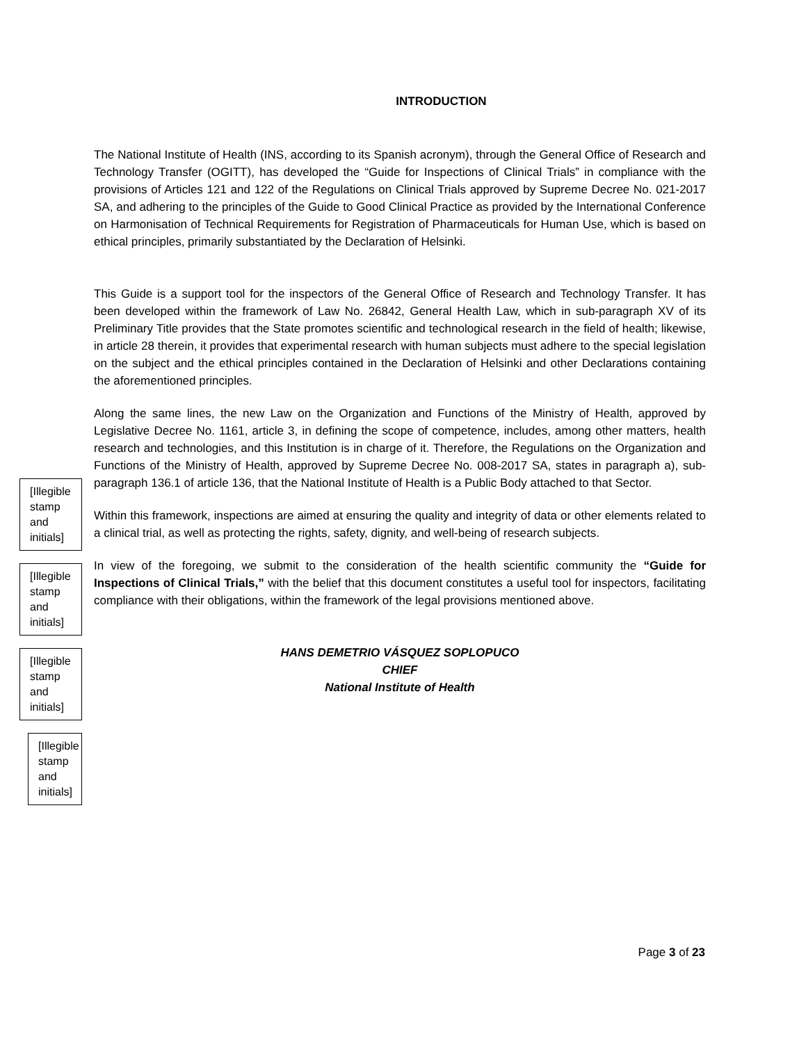INTRODUCTION
The National Institute of Health (INS, according to its Spanish acronym), through the General Office of Research and Technology Transfer (OGITT), has developed the “Guide for Inspections of Clinical Trials” in compliance with the provisions of Articles 121 and 122 of the Regulations on Clinical Trials approved by Supreme Decree No. 021-2017 SA, and adhering to the principles of the Guide to Good Clinical Practice as provided by the International Conference on Harmonisation of Technical Requirements for Registration of Pharmaceuticals for Human Use, which is based on ethical principles, primarily substantiated by the Declaration of Helsinki.
This Guide is a support tool for the inspectors of the General Office of Research and Technology Transfer. It has been developed within the framework of Law No. 26842, General Health Law, which in sub-paragraph XV of its Preliminary Title provides that the State promotes scientific and technological research in the field of health; likewise, in article 28 therein, it provides that experimental research with human subjects must adhere to the special legislation on the subject and the ethical principles contained in the Declaration of Helsinki and other Declarations containing the aforementioned principles.
Along the same lines, the new Law on the Organization and Functions of the Ministry of Health, approved by Legislative Decree No. 1161, article 3, in defining the scope of competence, includes, among other matters, health research and technologies, and this Institution is in charge of it. Therefore, the Regulations on the Organization and Functions of the Ministry of Health, approved by Supreme Decree No. 008-2017 SA, states in paragraph a), sub-paragraph 136.1 of article 136, that the National Institute of Health is a Public Body attached to that Sector.
Within this framework, inspections are aimed at ensuring the quality and integrity of data or other elements related to a clinical trial, as well as protecting the rights, safety, dignity, and well-being of research subjects.
In view of the foregoing, we submit to the consideration of the health scientific community the “Guide for Inspections of Clinical Trials,” with the belief that this document constitutes a useful tool for inspectors, facilitating compliance with their obligations, within the framework of the legal provisions mentioned above.
HANS DEMETRIO VÁSQUEZ SOPLOPUCO
CHIEF
National Institute of Health
[Illegible stamp and initials]
[Illegible stamp and initials]
[Illegible stamp and initials]
[Illegible stamp and initials]
Page 3 of 23